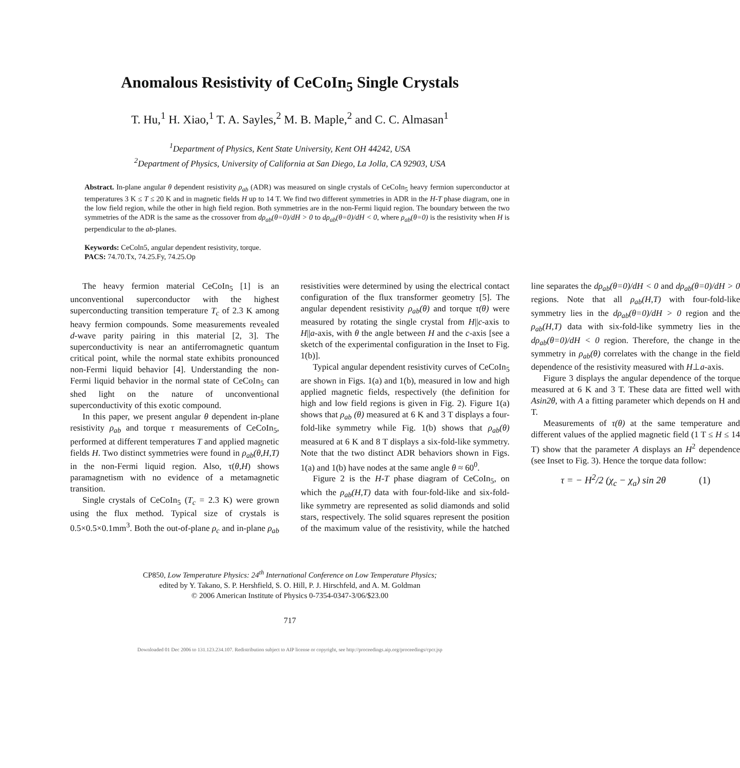Anomalous Resistivity of CeCoIn<sub>5</sub> Single Crystals
T. Hu,<sup>1</sup> H. Xiao,<sup>1</sup> T. A. Sayles,<sup>2</sup> M. B. Maple,<sup>2</sup> and C. C. Almasan<sup>1</sup>
<sup>1</sup> Department of Physics, Kent State University, Kent OH 44242, USA
<sup>2</sup> Department of Physics, University of California at San Diego, La Jolla, CA 92903, USA
Abstract. In-plane angular θ dependent resistivity ρ<sub>ab</sub> (ADR) was measured on single crystals of CeCoIn<sub>5</sub> heavy fermion superconductor at temperatures 3 K ≤ T ≤ 20 K and in magnetic fields H up to 14 T. We find two different symmetries in ADR in the H-T phase diagram, one in the low field region, while the other in high field region. Both symmetries are in the non-Fermi liquid region. The boundary between the two symmetries of the ADR is the same as the crossover from dρ<sub>ab</sub>(θ=0)/dH > 0 to dρ<sub>ab</sub>(θ=0)/dH < 0, where ρ<sub>ab</sub>(θ=0) is the resistivity when H is perpendicular to the ab-planes.
Keywords: CeColn5, angular dependent resistivity, torque.
PACS: 74.70.Tx, 74.25.Fy, 74.25.Op
The heavy fermion material CeCoIn<sub>5</sub> [1] is an unconventional superconductor with the highest superconducting transition temperature T<sub>c</sub> of 2.3 K among heavy fermion compounds. Some measurements revealed d-wave parity pairing in this material [2, 3]. The superconductivity is near an antiferromagnetic quantum critical point, while the normal state exhibits pronounced non-Fermi liquid behavior [4]. Understanding the non-Fermi liquid behavior in the normal state of CeCoIn<sub>5</sub> can shed light on the nature of unconventional superconductivity of this exotic compound.
In this paper, we present angular θ dependent in-plane resistivity ρ<sub>ab</sub> and torque τ measurements of CeCoIn<sub>5</sub>, performed at different temperatures T and applied magnetic fields H. Two distinct symmetries were found in ρ<sub>ab</sub>(θ,H,T) in the non-Fermi liquid region. Also, τ(θ,H) shows paramagnetism with no evidence of a metamagnetic transition.
Single crystals of CeCoIn<sub>5</sub> (T<sub>c</sub> = 2.3 K) were grown using the flux method. Typical size of crystals is 0.5×0.5×0.1mm<sup>3</sup>. Both the out-of-plane ρ<sub>c</sub> and in-plane ρ<sub>ab</sub> resistivities were determined by using the electrical contact configuration of the flux transformer geometry [5]. The angular dependent resistivity ρ<sub>ab</sub>(θ) and torque τ(θ) were measured by rotating the single crystal from H||c-axis to H||a-axis, with θ the angle between H and the c-axis [see a sketch of the experimental configuration in the Inset to Fig. 1(b)].
Typical angular dependent resistivity curves of CeCoIn<sub>5</sub> are shown in Figs. 1(a) and 1(b), measured in low and high applied magnetic fields, respectively (the definition for high and low field regions is given in Fig. 2). Figure 1(a) shows that ρ<sub>ab</sub> (θ) measured at 6 K and 3 T displays a four-fold-like symmetry while Fig. 1(b) shows that ρ<sub>ab</sub>(θ) measured at 6 K and 8 T displays a six-fold-like symmetry. Note that the two distinct ADR behaviors shown in Figs. 1(a) and 1(b) have nodes at the same angle θ ≈ 60<sup>0</sup>.
Figure 2 is the H-T phase diagram of CeCoIn<sub>5</sub>, on which the ρ<sub>ab</sub>(H,T) data with four-fold-like and six-fold-like symmetry are represented as solid diamonds and solid stars, respectively. The solid squares represent the position of the maximum value of the resistivity, while the hatched line separates the dρ<sub>ab</sub>(θ=0)/dH < 0 and dρ<sub>ab</sub>(θ=0)/dH > 0 regions. Note that all ρ<sub>ab</sub>(H,T) with four-fold-like symmetry lies in the dρ<sub>ab</sub>(θ=0)/dH > 0 region and the ρ<sub>ab</sub>(H,T) data with six-fold-like symmetry lies in the dρ<sub>ab</sub>(θ=0)/dH < 0 region. Therefore, the change in the symmetry in ρ<sub>ab</sub>(θ) correlates with the change in the field dependence of the resistivity measured with H⊥a-axis.
Figure 3 displays the angular dependence of the torque measured at 6 K and 3 T. These data are fitted well with Asin2θ, with A a fitting parameter which depends on H and T.
Measurements of τ(θ) at the same temperature and different values of the applied magnetic field (1 T ≤ H ≤ 14 T) show that the parameter A displays an H<sup>2</sup> dependence (see Inset to Fig. 3). Hence the torque data follow:
τ = − H<sup>2</sup>/2 (χ<sub>c</sub> − χ<sub>a</sub>) sin 2θ (1)
CP850, Low Temperature Physics: 24<sup>th</sup> International Conference on Low Temperature Physics;
edited by Y. Takano, S. P. Hershfield, S. O. Hill, P. J. Hirschfeld, and A. M. Goldman
© 2006 American Institute of Physics 0-7354-0347-3/06/$23.00
717
Downloaded 01 Dec 2006 to 131.123.234.107. Redistribution subject to AIP license or copyright, see http://proceedings.aip.org/proceedings/cpcr.jsp